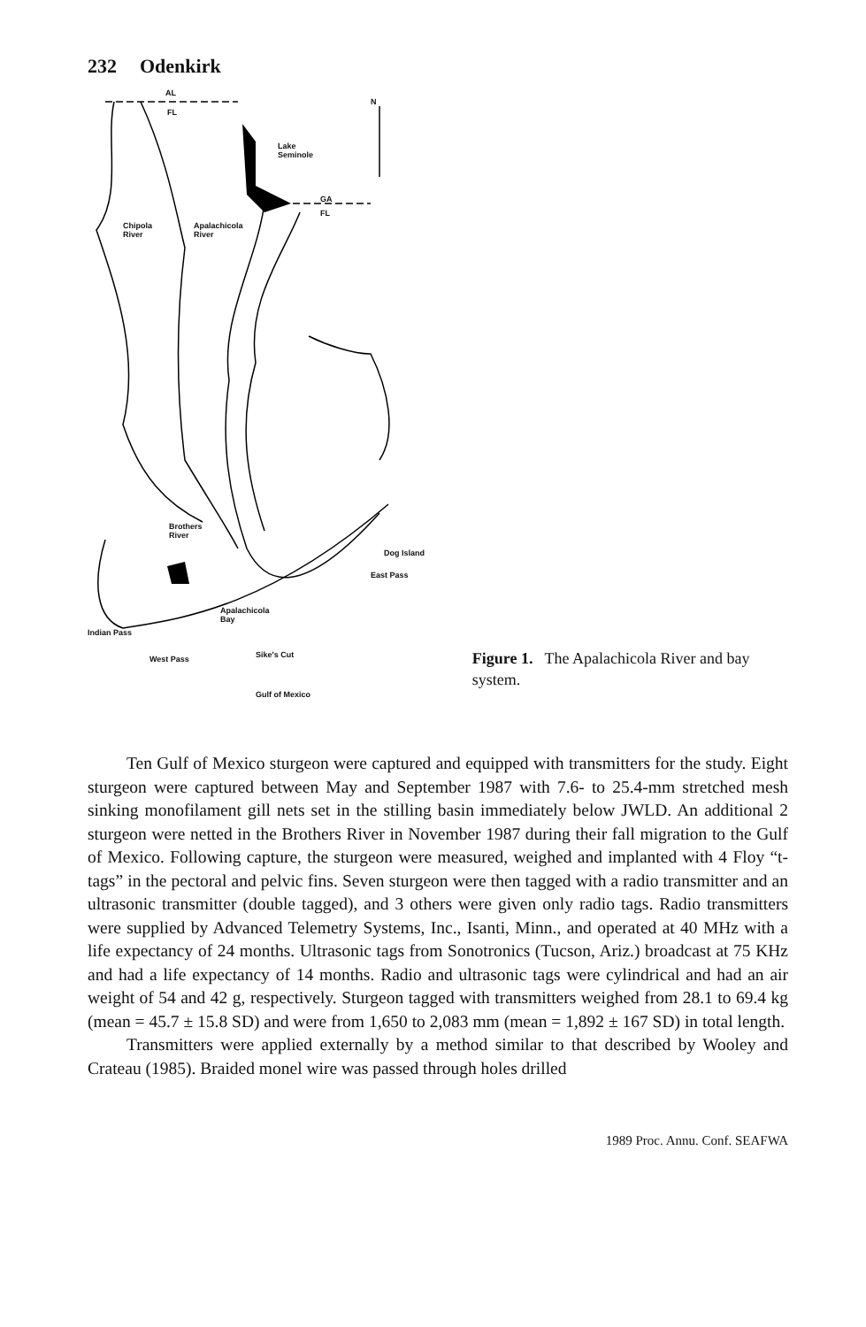232 Odenkirk
AL
FL
N
Lake
Seminole
GA
FL
Chipola
River
Apalachicola
River
Brothers
River
Dog Island
East Pass
Apalachicola
Bay
Indian Pass
West Pass Sike's Cut
Gulf of Mexico
Figure 1. The Apalachicola River and bay system.
Ten Gulf of Mexico sturgeon were captured and equipped with transmitters for the study. Eight sturgeon were captured between May and September 1987 with 7.6- to 25.4-mm stretched mesh sinking monofilament gill nets set in the stilling basin immediately below JWLD. An additional 2 sturgeon were netted in the Brothers River in November 1987 during their fall migration to the Gulf of Mexico. Following capture, the sturgeon were measured, weighed and implanted with 4 Floy “t-tags” in the pectoral and pelvic fins. Seven sturgeon were then tagged with a radio transmitter and an ultrasonic transmitter (double tagged), and 3 others were given only radio tags. Radio transmitters were supplied by Advanced Telemetry Systems, Inc., Isanti, Minn., and operated at 40 MHz with a life expectancy of 24 months. Ultrasonic tags from Sonotronics (Tucson, Ariz.) broadcast at 75 KHz and had a life expectancy of 14 months. Radio and ultrasonic tags were cylindrical and had an air weight of 54 and 42 g, respectively. Sturgeon tagged with transmitters weighed from 28.1 to 69.4 kg (mean = 45.7 ± 15.8 SD) and were from 1,650 to 2,083 mm (mean = 1,892 ± 167 SD) in total length.
Transmitters were applied externally by a method similar to that described by Wooley and Crateau (1985). Braided monel wire was passed through holes drilled
1989 Proc. Annu. Conf. SEAFWA